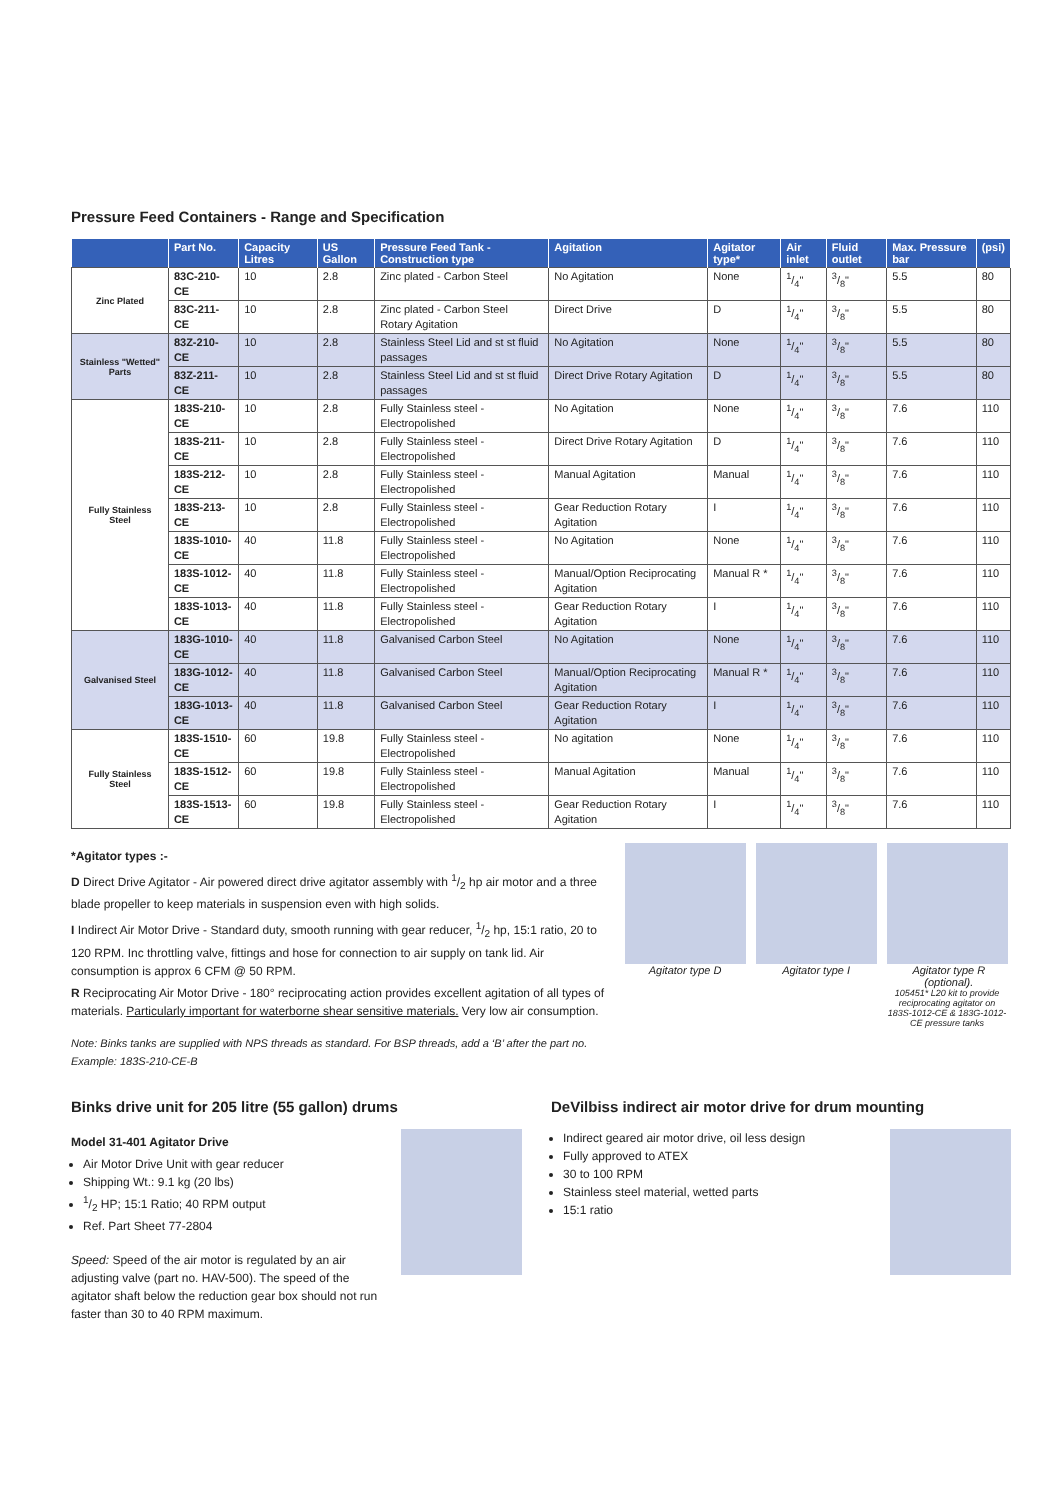Pressure Feed Containers - Range and Specification
| | Part No. | Capacity Litres | US Gallon | Pressure Feed Tank - Construction type | Agitation | Agitator type* | Air inlet | Fluid outlet | Max. Pressure bar | (psi) |
| --- | --- | --- | --- | --- | --- | --- | --- | --- | --- | --- |
| Zinc Plated | 83C-210-CE | 10 | 2.8 | Zinc plated - Carbon Steel | No Agitation | None | 1/4" | 3/8" | 5.5 | 80 |
| | 83C-211-CE | 10 | 2.8 | Zinc plated - Carbon Steel Rotary Agitation | Direct Drive | D | 1/4" | 3/8" | 5.5 | 80 |
| Stainless "Wetted" Parts | 83Z-210-CE | 10 | 2.8 | Stainless Steel Lid and st st fluid passages | No Agitation | None | 1/4" | 3/8" | 5.5 | 80 |
| | 83Z-211-CE | 10 | 2.8 | Stainless Steel Lid and st st fluid passages | Direct Drive Rotary Agitation | D | 1/4" | 3/8" | 5.5 | 80 |
| Fully Stainless Steel | 183S-210-CE | 10 | 2.8 | Fully Stainless steel - Electropolished | No Agitation | None | 1/4" | 3/8" | 7.6 | 110 |
| | 183S-211-CE | 10 | 2.8 | Fully Stainless steel - Electropolished | Direct Drive Rotary Agitation | D | 1/4" | 3/8" | 7.6 | 110 |
| | 183S-212-CE | 10 | 2.8 | Fully Stainless steel - Electropolished | Manual Agitation | Manual | 1/4" | 3/8" | 7.6 | 110 |
| | 183S-213-CE | 10 | 2.8 | Fully Stainless steel - Electropolished | Gear Reduction Rotary Agitation | I | 1/4" | 3/8" | 7.6 | 110 |
| | 183S-1010-CE | 40 | 11.8 | Fully Stainless steel - Electropolished | No Agitation | None | 1/4" | 3/8" | 7.6 | 110 |
| | 183S-1012-CE | 40 | 11.8 | Fully Stainless steel - Electropolished | Manual/Option Reciprocating Agitation | Manual R * | 1/4" | 3/8" | 7.6 | 110 |
| | 183S-1013-CE | 40 | 11.8 | Fully Stainless steel - Electropolished | Gear Reduction Rotary Agitation | I | 1/4" | 3/8" | 7.6 | 110 |
| Galvanised Steel | 183G-1010-CE | 40 | 11.8 | Galvanised Carbon Steel | No Agitation | None | 1/4" | 3/8" | 7.6 | 110 |
| | 183G-1012-CE | 40 | 11.8 | Galvanised Carbon Steel | Manual/Option Reciprocating Agitation | Manual R * | 1/4" | 3/8" | 7.6 | 110 |
| | 183G-1013-CE | 40 | 11.8 | Galvanised Carbon Steel | Gear Reduction Rotary Agitation | I | 1/4" | 3/8" | 7.6 | 110 |
| Fully Stainless Steel | 183S-1510-CE | 60 | 19.8 | Fully Stainless steel - Electropolished | No agitation | None | 1/4" | 3/8" | 7.6 | 110 |
| | 183S-1512-CE | 60 | 19.8 | Fully Stainless steel - Electropolished | Manual Agitation | Manual | 1/4" | 3/8" | 7.6 | 110 |
| | 183S-1513-CE | 60 | 19.8 | Fully Stainless steel - Electropolished | Gear Reduction Rotary Agitation | I | 1/4" | 3/8" | 7.6 | 110 |
*Agitator types :-
D Direct Drive Agitator - Air powered direct drive agitator assembly with 1/2 hp air motor and a three blade propeller to keep materials in suspension even with high solids.
I Indirect Air Motor Drive - Standard duty, smooth running with gear reducer, 1/2 hp, 15:1 ratio, 20 to 120 RPM. Inc throttling valve, fittings and hose for connection to air supply on tank lid. Air consumption is approx 6 CFM @ 50 RPM.
R Reciprocating Air Motor Drive - 180° reciprocating action provides excellent agitation of all types of materials. Particularly important for waterborne shear sensitive materials. Very low air consumption.
Note: Binks tanks are supplied with NPS threads as standard. For BSP threads, add a ‘B’ after the part no. Example: 183S-210-CE-B
Agitator type D Agitator type I Agitator type R (optional).
105451* L20 kit to provide reciprocating agitator on 183S-1012-CE & 183G-1012-CE pressure tanks
Binks drive unit for 205 litre (55 gallon) drums
Model 31-401 Agitator Drive
Air Motor Drive Unit with gear reducer
Shipping Wt.: 9.1 kg (20 lbs)
1/2 HP; 15:1 Ratio; 40 RPM output
Ref. Part Sheet 77-2804
Speed: Speed of the air motor is regulated by an air adjusting valve (part no. HAV-500). The speed of the agitator shaft below the reduction gear box should not run faster than 30 to 40 RPM maximum.
DeVilbiss indirect air motor drive for drum mounting
Indirect geared air motor drive, oil less design
Fully approved to ATEX
30 to 100 RPM
Stainless steel material, wetted parts
15:1 ratio